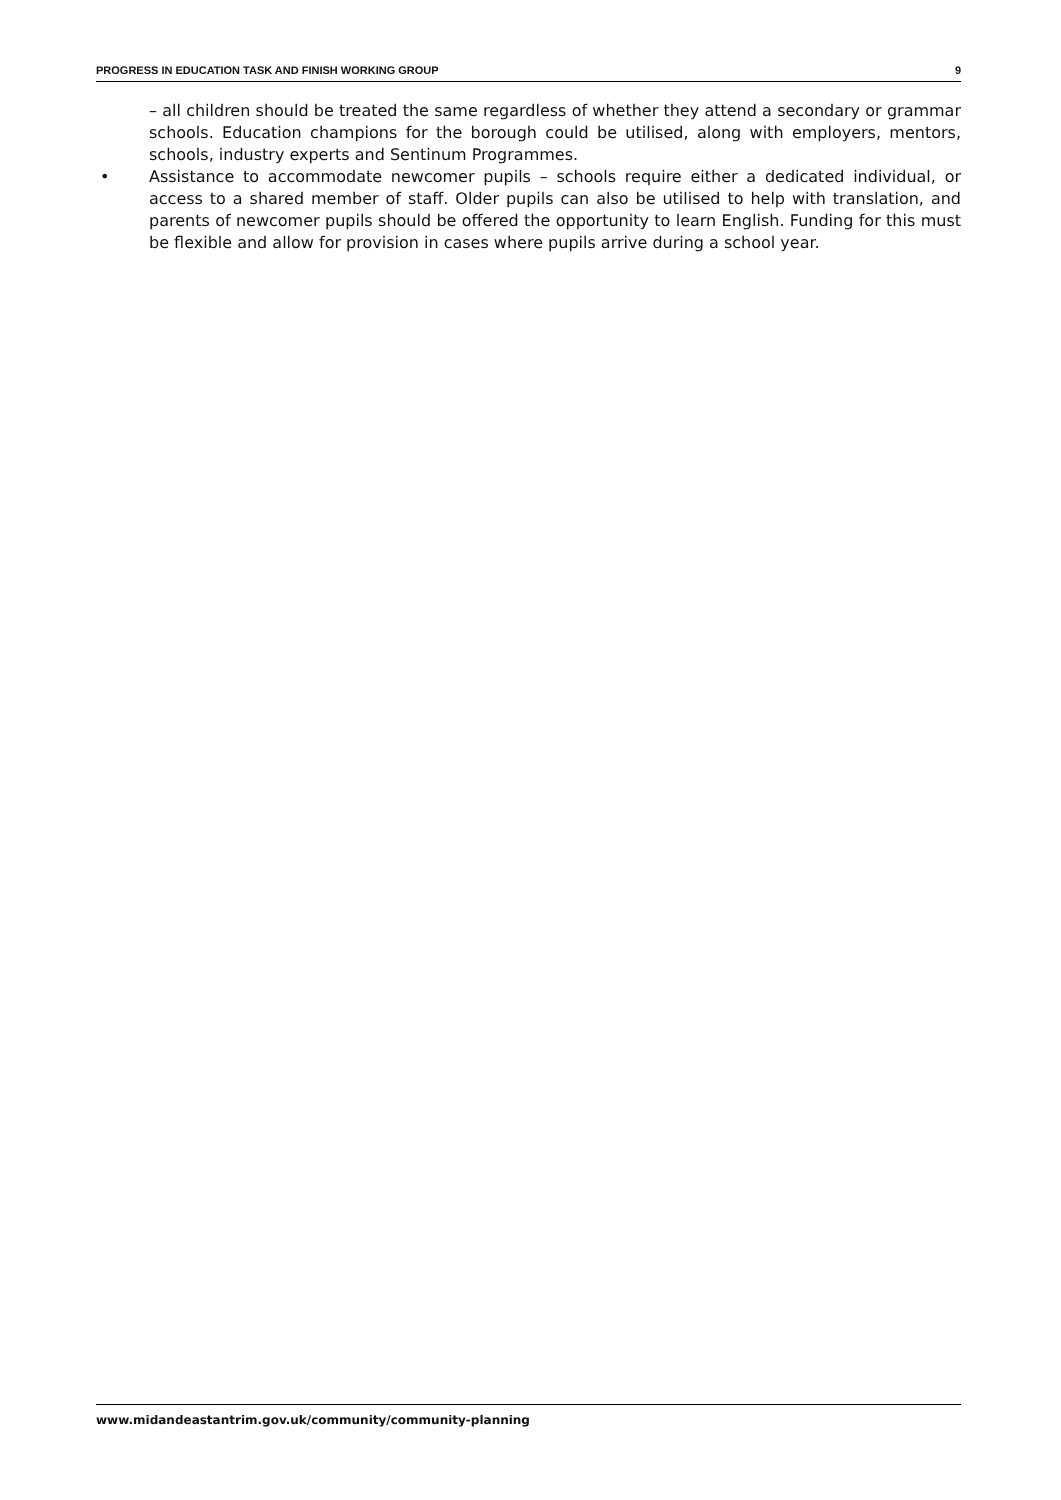PROGRESS IN EDUCATION TASK AND FINISH WORKING GROUP 9
– all children should be treated the same regardless of whether they attend a secondary or grammar schools. Education champions for the borough could be utilised, along with employers, mentors, schools, industry experts and Sentinum Programmes.
• Assistance to accommodate newcomer pupils – schools require either a dedicated individual, or access to a shared member of staff. Older pupils can also be utilised to help with translation, and parents of newcomer pupils should be offered the opportunity to learn English. Funding for this must be flexible and allow for provision in cases where pupils arrive during a school year.
www.midandeastantrim.gov.uk/community/community-planning